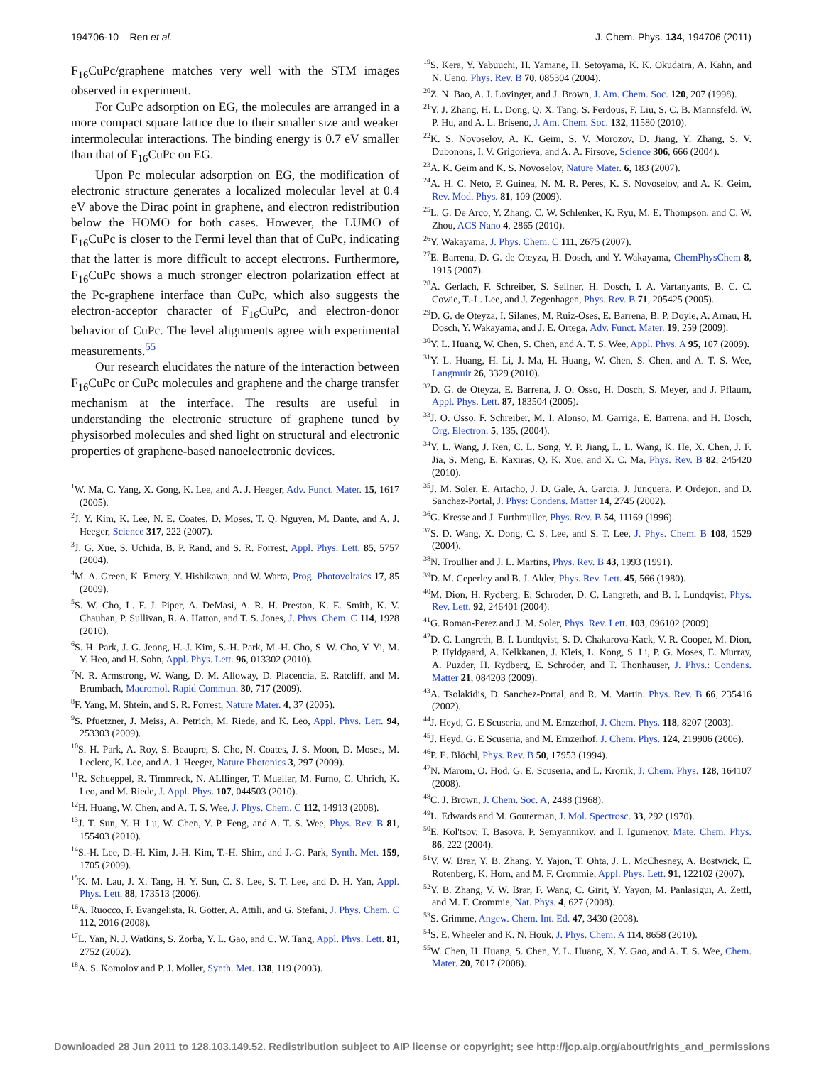194706-10 Ren et al. J. Chem. Phys. 134, 194706 (2011)
F<sub>16</sub>CuPc/graphene matches very well with the STM images observed in experiment.
For CuPc adsorption on EG, the molecules are arranged in a more compact square lattice due to their smaller size and weaker intermolecular interactions. The binding energy is 0.7 eV smaller than that of F<sub>16</sub>CuPc on EG.
Upon Pc molecular adsorption on EG, the modification of electronic structure generates a localized molecular level at 0.4 eV above the Dirac point in graphene, and electron redistribution below the HOMO for both cases. However, the LUMO of F<sub>16</sub>CuPc is closer to the Fermi level than that of CuPc, indicating that the latter is more difficult to accept electrons. Furthermore, F<sub>16</sub>CuPc shows a much stronger electron polarization effect at the Pc-graphene interface than CuPc, which also suggests the electron-acceptor character of F<sub>16</sub>CuPc, and electron-donor behavior of CuPc. The level alignments agree with experimental measurements.<sup>55</sup>
Our research elucidates the nature of the interaction between F<sub>16</sub>CuPc or CuPc molecules and graphene and the charge transfer mechanism at the interface. The results are useful in understanding the electronic structure of graphene tuned by physisorbed molecules and shed light on structural and electronic properties of graphene-based nanoelectronic devices.
<sup>1</sup> W. Ma, C. Yang, X. Gong, K. Lee, and A. J. Heeger, Adv. Funct. Mater. 15, 1617 (2005).
<sup>2</sup> J. Y. Kim, K. Lee, N. E. Coates, D. Moses, T. Q. Nguyen, M. Dante, and A. J. Heeger, Science 317, 222 (2007).
<sup>3</sup> J. G. Xue, S. Uchida, B. P. Rand, and S. R. Forrest, Appl. Phys. Lett. 85, 5757 (2004).
<sup>4</sup> M. A. Green, K. Emery, Y. Hishikawa, and W. Warta, Prog. Photovoltaics 17, 85 (2009).
<sup>5</sup> S. W. Cho, L. F. J. Piper, A. DeMasi, A. R. H. Preston, K. E. Smith, K. V. Chauhan, P. Sullivan, R. A. Hatton, and T. S. Jones, J. Phys. Chem. C 114, 1928 (2010).
<sup>6</sup> S. H. Park, J. G. Jeong, H.-J. Kim, S.-H. Park, M.-H. Cho, S. W. Cho, Y. Yi, M. Y. Heo, and H. Sohn, Appl. Phys. Lett. 96, 013302 (2010).
<sup>7</sup>N. R. Armstrong, W. Wang, D. M. Alloway, D. Placencia, E. Ratcliff, and M. Brumbach, Macromol. Rapid Commun. 30, 717 (2009).
<sup>8</sup> F. Yang, M. Shtein, and S. R. Forrest, Nature Mater. 4, 37 (2005).
<sup>9</sup> S. Pfuetzner, J. Meiss, A. Petrich, M. Riede, and K. Leo, Appl. Phys. Lett. 94, 253303 (2009).
<sup>10</sup> S. H. Park, A. Roy, S. Beaupre, S. Cho, N. Coates, J. S. Moon, D. Moses, M. Leclerc, K. Lee, and A. J. Heeger, Nature Photonics 3, 297 (2009).
<sup>11</sup> R. Schueppel, R. Timmreck, N. ALllinger, T. Mueller, M. Furno, C. Uhrich, K. Leo, and M. Riede, J. Appl. Phys. 107, 044503 (2010).
<sup>12</sup>H. Huang, W. Chen, and A. T. S. Wee, J. Phys. Chem. C 112, 14913 (2008).
<sup>13</sup> J. T. Sun, Y. H. Lu, W. Chen, Y. P. Feng, and A. T. S. Wee, Phys. Rev. B 81, 155403 (2010).
<sup>14</sup> S.-H. Lee, D.-H. Kim, J.-H. Kim, T.-H. Shim, and J.-G. Park, Synth. Met. 159, 1705 (2009).
<sup>15</sup> K. M. Lau, J. X. Tang, H. Y. Sun, C. S. Lee, S. T. Lee, and D. H. Yan, Appl. Phys. Lett. 88, 173513 (2006).
<sup>16</sup> A. Ruocco, F. Evangelista, R. Gotter, A. Attili, and G. Stefani, J. Phys. Chem. C 112, 2016 (2008).
<sup>17</sup> L. Yan, N. J. Watkins, S. Zorba, Y. L. Gao, and C. W. Tang, Appl. Phys. Lett. 81, 2752 (2002).
<sup>18</sup> A. S. Komolov and P. J. Moller, Synth. Met. 138, 119 (2003).
<sup>19</sup>S. Kera, Y. Yabuuchi, H. Yamane, H. Setoyama, K. K. Okudaira, A. Kahn, and N. Ueno, Phys. Rev. B 70, 085304 (2004).
<sup>20</sup> Z. N. Bao, A. J. Lovinger, and J. Brown, J. Am. Chem. Soc. 120, 207 (1998).
<sup>21</sup> Y. J. Zhang, H. L. Dong, Q. X. Tang, S. Ferdous, F. Liu, S. C. B. Mannsfeld, W. P. Hu, and A. L. Briseno, J. Am. Chem. Soc. 132, 11580 (2010).
<sup>22</sup>K. S. Novoselov, A. K. Geim, S. V. Morozov, D. Jiang, Y. Zhang, S. V. Dubonons, I. V. Grigorieva, and A. A. Firsove, Science 306, 666 (2004).
<sup>23</sup> A. K. Geim and K. S. Novoselov, Nature Mater. 6, 183 (2007).
<sup>24</sup> A. H. C. Neto, F. Guinea, N. M. R. Peres, K. S. Novoselov, and A. K. Geim, Rev. Mod. Phys. 81, 109 (2009).
<sup>25</sup> L. G. De Arco, Y. Zhang, C. W. Schlenker, K. Ryu, M. E. Thompson, and C. W. Zhou, ACS Nano 4, 2865 (2010).
<sup>26</sup> Y. Wakayama, J. Phys. Chem. C 111, 2675 (2007).
<sup>27</sup> E. Barrena, D. G. de Oteyza, H. Dosch, and Y. Wakayama, ChemPhysChem 8, 1915 (2007).
<sup>28</sup> A. Gerlach, F. Schreiber, S. Sellner, H. Dosch, I. A. Vartanyants, B. C. C. Cowie, T.-L. Lee, and J. Zegenhagen, Phys. Rev. B 71, 205425 (2005).
<sup>29</sup> D. G. de Oteyza, I. Silanes, M. Ruiz-Oses, E. Barrena, B. P. Doyle, A. Arnau, H. Dosch, Y. Wakayama, and J. E. Ortega, Adv. Funct. Mater. 19, 259 (2009).
<sup>30</sup> Y. L. Huang, W. Chen, S. Chen, and A. T. S. Wee, Appl. Phys. A 95, 107 (2009).
<sup>31</sup> Y. L. Huang, H. Li, J. Ma, H. Huang, W. Chen, S. Chen, and A. T. S. Wee, Langmuir 26, 3329 (2010).
<sup>32</sup> D. G. de Oteyza, E. Barrena, J. O. Osso, H. Dosch, S. Meyer, and J. Pflaum, Appl. Phys. Lett. 87, 183504 (2005).
<sup>33</sup> J. O. Osso, F. Schreiber, M. I. Alonso, M. Garriga, E. Barrena, and H. Dosch, Org. Electron. 5, 135, (2004).
<sup>34</sup> Y. L. Wang, J. Ren, C. L. Song, Y. P. Jiang, L. L. Wang, K. He, X. Chen, J. F. Jia, S. Meng, E. Kaxiras, Q. K. Xue, and X. C. Ma, Phys. Rev. B 82, 245420 (2010).
<sup>35</sup> J. M. Soler, E. Artacho, J. D. Gale, A. Garcia, J. Junquera, P. Ordejon, and D. Sanchez-Portal, J. Phys: Condens. Matter 14, 2745 (2002).
<sup>36</sup> G. Kresse and J. Furthmuller, Phys. Rev. B 54, 11169 (1996).
<sup>37</sup>S. D. Wang, X. Dong, C. S. Lee, and S. T. Lee, J. Phys. Chem. B 108, 1529 (2004).
<sup>38</sup>N. Troullier and J. L. Martins, Phys. Rev. B 43, 1993 (1991).
<sup>39</sup> D. M. Ceperley and B. J. Alder, Phys. Rev. Lett. 45, 566 (1980).
<sup>40</sup> M. Dion, H. Rydberg, E. Schroder, D. C. Langreth, and B. I. Lundqvist, Phys. Rev. Lett. 92, 246401 (2004).
<sup>41</sup> G. Roman-Perez and J. M. Soler, Phys. Rev. Lett. 103, 096102 (2009).
<sup>42</sup> D. C. Langreth, B. I. Lundqvist, S. D. Chakarova-Kack, V. R. Cooper, M. Dion, P. Hyldgaard, A. Kelkkanen, J. Kleis, L. Kong, S. Li, P. G. Moses, E. Murray, A. Puzder, H. Rydberg, E. Schroder, and T. Thonhauser, J. Phys.: Condens. Matter 21, 084203 (2009).
<sup>43</sup> A. Tsolakidis, D. Sanchez-Portal, and R. M. Martin. Phys. Rev. B 66, 235416 (2002).
<sup>44</sup> J. Heyd, G. E Scuseria, and M. Ernzerhof, J. Chem. Phys. 118, 8207 (2003).
<sup>45</sup> J. Heyd, G. E Scuseria, and M. Ernzerhof, J. Chem. Phys. 124, 219906 (2006).
<sup>46</sup>P. E. Blöchl, Phys. Rev. B 50, 17953 (1994).
<sup>47</sup>N. Marom, O. Hod, G. E. Scuseria, and L. Kronik, J. Chem. Phys. 128, 164107 (2008).
<sup>48</sup>C. J. Brown, J. Chem. Soc. A, 2488 (1968).
<sup>49</sup> L. Edwards and M. Gouterman, J. Mol. Spectrosc. 33, 292 (1970).
<sup>50</sup> E. Kol'tsov, T. Basova, P. Semyannikov, and I. Igumenov, Mate. Chem. Phys. 86, 222 (2004).
<sup>51</sup>V. W. Brar, Y. B. Zhang, Y. Yajon, T. Ohta, J. L. McChesney, A. Bostwick, E. Rotenberg, K. Horn, and M. F. Crommie, Appl. Phys. Lett. 91, 122102 (2007).
<sup>52</sup>Y. B. Zhang, V. W. Brar, F. Wang, C. Girit, Y. Yayon, M. Panlasigui, A. Zettl, and M. F. Crommie, Nat. Phys. 4, 627 (2008).
<sup>53</sup>S. Grimme, Angew. Chem. Int. Ed. 47, 3430 (2008).
<sup>54</sup>S. E. Wheeler and K. N. Houk, J. Phys. Chem. A 114, 8658 (2010).
<sup>55</sup> W. Chen, H. Huang, S. Chen, Y. L. Huang, X. Y. Gao, and A. T. S. Wee, Chem. Mater. 20, 7017 (2008).
Downloaded 28 Jun 2011 to 128.103.149.52. Redistribution subject to AIP license or copyright; see http://jcp.aip.org/about/rights_and_permissions